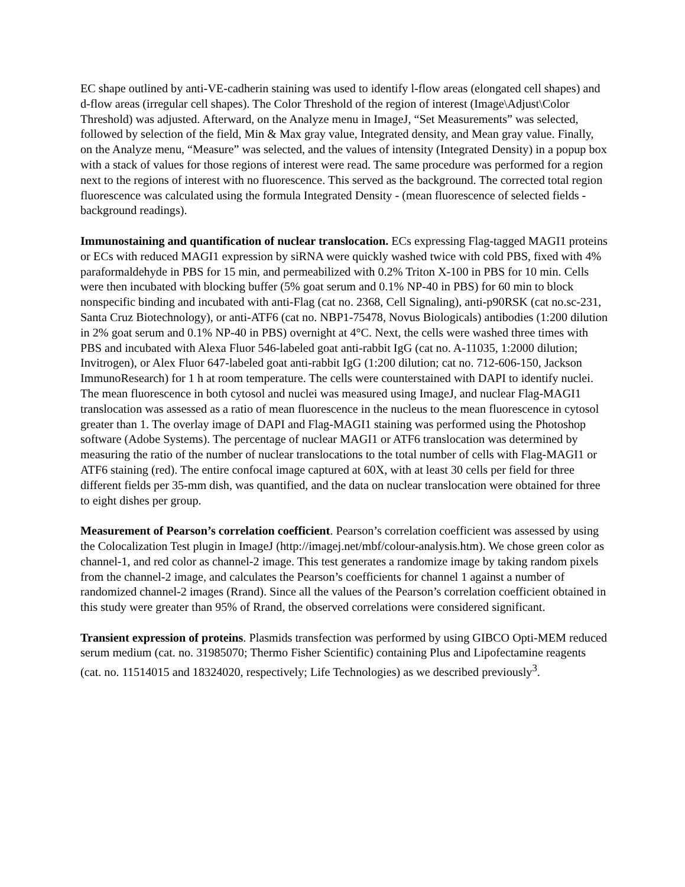EC shape outlined by anti-VE-cadherin staining was used to identify l-flow areas (elongated cell shapes) and d-flow areas (irregular cell shapes). The Color Threshold of the region of interest (Image\Adjust\Color Threshold) was adjusted. Afterward, on the Analyze menu in ImageJ, “Set Measurements” was selected, followed by selection of the field, Min & Max gray value, Integrated density, and Mean gray value. Finally, on the Analyze menu, “Measure” was selected, and the values of intensity (Integrated Density) in a popup box with a stack of values for those regions of interest were read. The same procedure was performed for a region next to the regions of interest with no fluorescence. This served as the background. The corrected total region fluorescence was calculated using the formula Integrated Density - (mean fluorescence of selected fields - background readings).
Immunostaining and quantification of nuclear translocation. ECs expressing Flag-tagged MAGI1 proteins or ECs with reduced MAGI1 expression by siRNA were quickly washed twice with cold PBS, fixed with 4% paraformaldehyde in PBS for 15 min, and permeabilized with 0.2% Triton X-100 in PBS for 10 min. Cells were then incubated with blocking buffer (5% goat serum and 0.1% NP-40 in PBS) for 60 min to block nonspecific binding and incubated with anti-Flag (cat no. 2368, Cell Signaling), anti-p90RSK (cat no.sc-231, Santa Cruz Biotechnology), or anti-ATF6 (cat no. NBP1-75478, Novus Biologicals) antibodies (1:200 dilution in 2% goat serum and 0.1% NP-40 in PBS) overnight at 4°C. Next, the cells were washed three times with PBS and incubated with Alexa Fluor 546-labeled goat anti-rabbit IgG (cat no. A-11035, 1:2000 dilution; Invitrogen), or Alex Fluor 647-labeled goat anti-rabbit IgG (1:200 dilution; cat no. 712-606-150, Jackson ImmunoResearch) for 1 h at room temperature. The cells were counterstained with DAPI to identify nuclei. The mean fluorescence in both cytosol and nuclei was measured using ImageJ, and nuclear Flag-MAGI1 translocation was assessed as a ratio of mean fluorescence in the nucleus to the mean fluorescence in cytosol greater than 1. The overlay image of DAPI and Flag-MAGI1 staining was performed using the Photoshop software (Adobe Systems). The percentage of nuclear MAGI1 or ATF6 translocation was determined by measuring the ratio of the number of nuclear translocations to the total number of cells with Flag-MAGI1 or ATF6 staining (red). The entire confocal image captured at 60X, with at least 30 cells per field for three different fields per 35-mm dish, was quantified, and the data on nuclear translocation were obtained for three to eight dishes per group.
Measurement of Pearson’s correlation coefficient. Pearson’s correlation coefficient was assessed by using the Colocalization Test plugin in ImageJ (http://imagej.net/mbf/colour-analysis.htm). We chose green color as channel-1, and red color as channel-2 image. This test generates a randomize image by taking random pixels from the channel-2 image, and calculates the Pearson’s coefficients for channel 1 against a number of randomized channel-2 images (Rrand). Since all the values of the Pearson’s correlation coefficient obtained in this study were greater than 95% of Rrand, the observed correlations were considered significant.
Transient expression of proteins. Plasmids transfection was performed by using GIBCO Opti-MEM reduced serum medium (cat. no. 31985070; Thermo Fisher Scientific) containing Plus and Lipofectamine reagents (cat. no. 11514015 and 18324020, respectively; Life Technologies) as we described previously<sup>3</sup>.